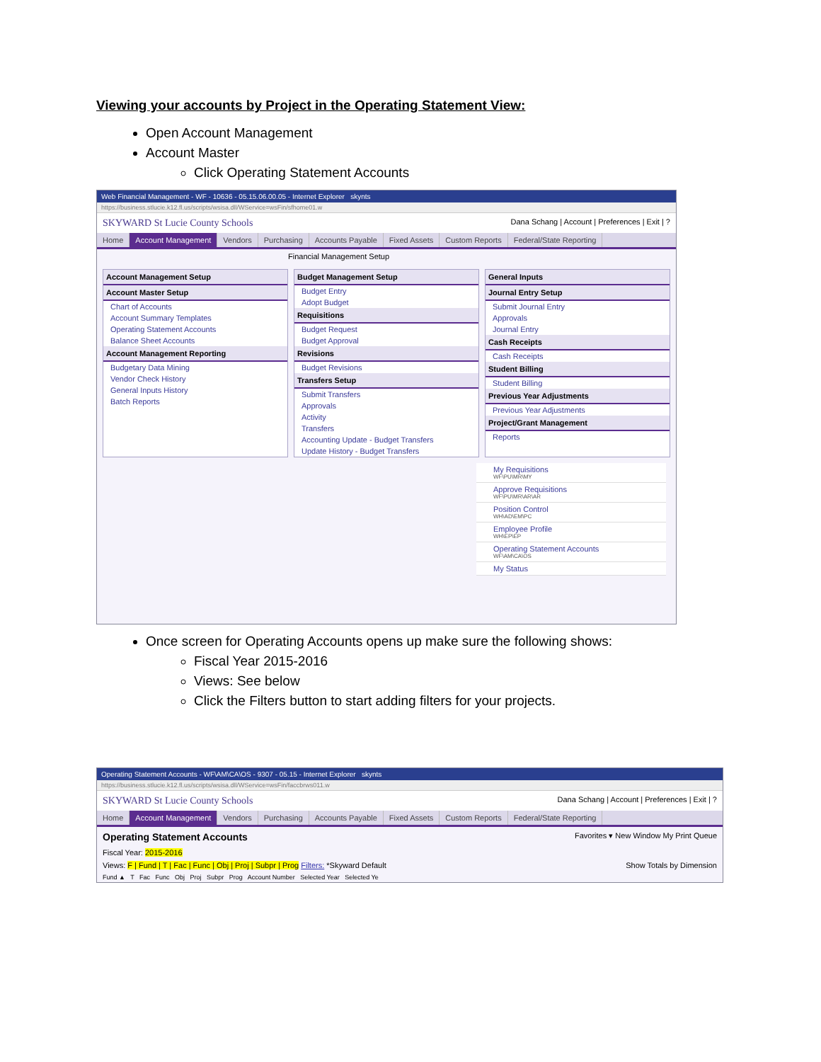Viewing your accounts by Project in the Operating Statement View:
Open Account Management
Account Master
Click Operating Statement Accounts
Web Financial Management - WF - 10636 - 05.15.06.00.05 - Internet Explorer skynts
https://business.stlucie.k12.fl.us/scripts/wsisa.dll/WService=wsFin/sfhome01.w
SKYWARD St Lucie County Schools Dana Schang | Account | Preferences | Exit | ?
Home Account Management Vendors Purchasing Accounts Payable Fixed Assets Custom Reports Federal/State Reporting
Financial Management Setup
Account Management Setup
Account Master Setup
Chart of Accounts
Account Summary Templates
Operating Statement Accounts
Balance Sheet Accounts
Account Management Reporting
Budgetary Data Mining
Vendor Check History
General Inputs History
Batch Reports
Budget Management Setup
Budget Entry
Adopt Budget
Requisitions
Budget Request
Budget Approval
Revisions
Budget Revisions
Transfers Setup
Submit Transfers
Approvals
Activity
Transfers
Accounting Update - Budget Transfers
Update History - Budget Transfers
General Inputs
Journal Entry Setup
Submit Journal Entry
Approvals
Journal Entry
Cash Receipts
Cash Receipts
Student Billing
Student Billing
Previous Year Adjustments
Previous Year Adjustments
Project/Grant Management
Reports
My Requisitions
WF\PU\MR\MY
Approve Requisitions
WF\PU\MR\AR\AR
Position Control
WH\AD\EM\PC
Employee Profile
WH\EP\EP
Operating Statement Accounts
WF\AM\CA\OS
My Status
Once screen for Operating Accounts opens up make sure the following shows:
Fiscal Year 2015-2016
Views: See below
Click the Filters button to start adding filters for your projects.
Operating Statement Accounts - WF\AM\CA\OS - 9307 - 05.15 - Internet Explorer skynts
https://business.stlucie.k12.fl.us/scripts/wsisa.dll/WService=wsFin/faccbrws011.w
SKYWARD St Lucie County Schools Dana Schang | Account | Preferences | Exit | ?
Home Account Management Vendors Purchasing Accounts Payable Fixed Assets Custom Reports Federal/State Reporting
Operating Statement Accounts Favorites ▾ New Window My Print Queue
Fiscal Year: 2015-2016
Views: F | Fund | T | Fac | Func | Obj | Proj | Subpr | Prog Filters: *Skyward Default Show Totals by Dimension
Fund ▲ T Fac Func Obj Proj Subpr Prog Account Number Selected Year Selected Ye